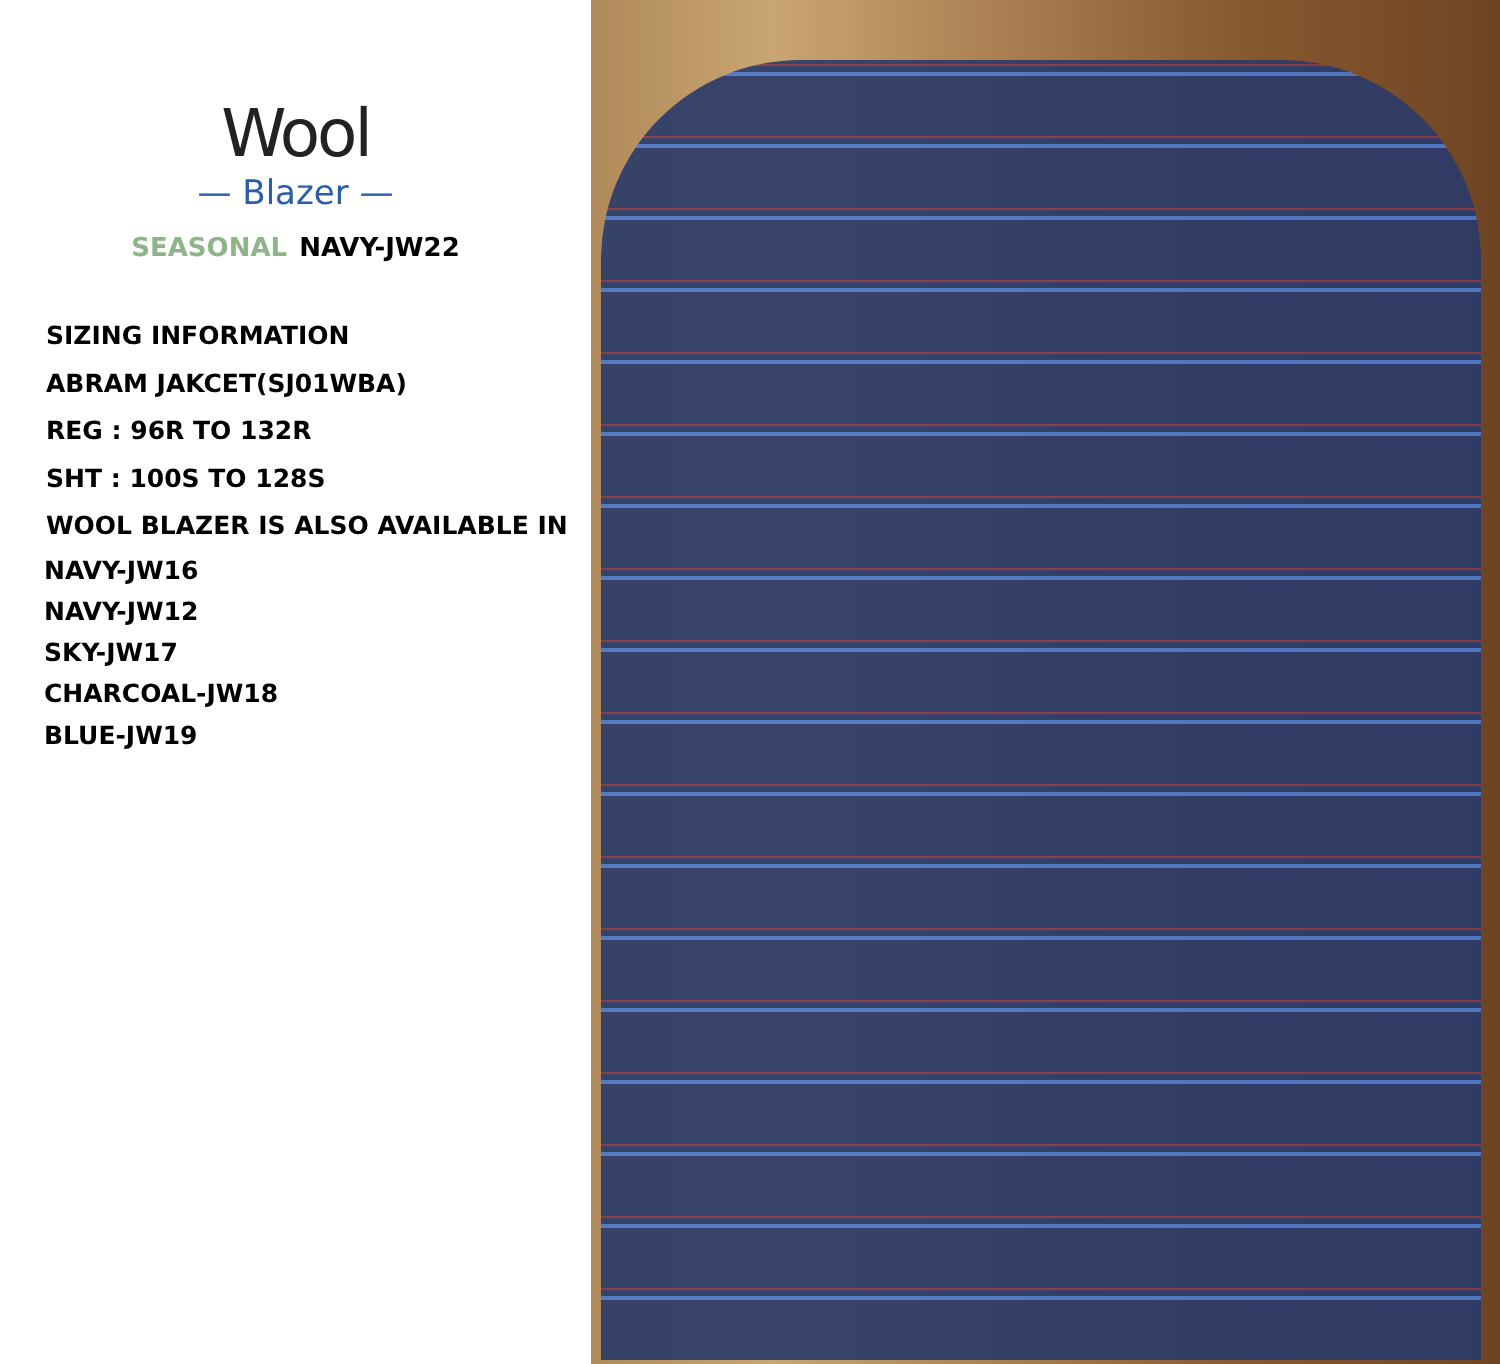Wool
— Blazer —
SEASONAL NAVY-JW22
SIZING INFORMATION
ABRAM JAKCET(SJ01WBA)
REG : 96R TO 132R
SHT : 100S TO 128S
WOOL BLAZER IS ALSO AVAILABLE IN
NAVY-JW16
NAVY-JW12
SKY-JW17
CHARCOAL-JW18
BLUE-JW19